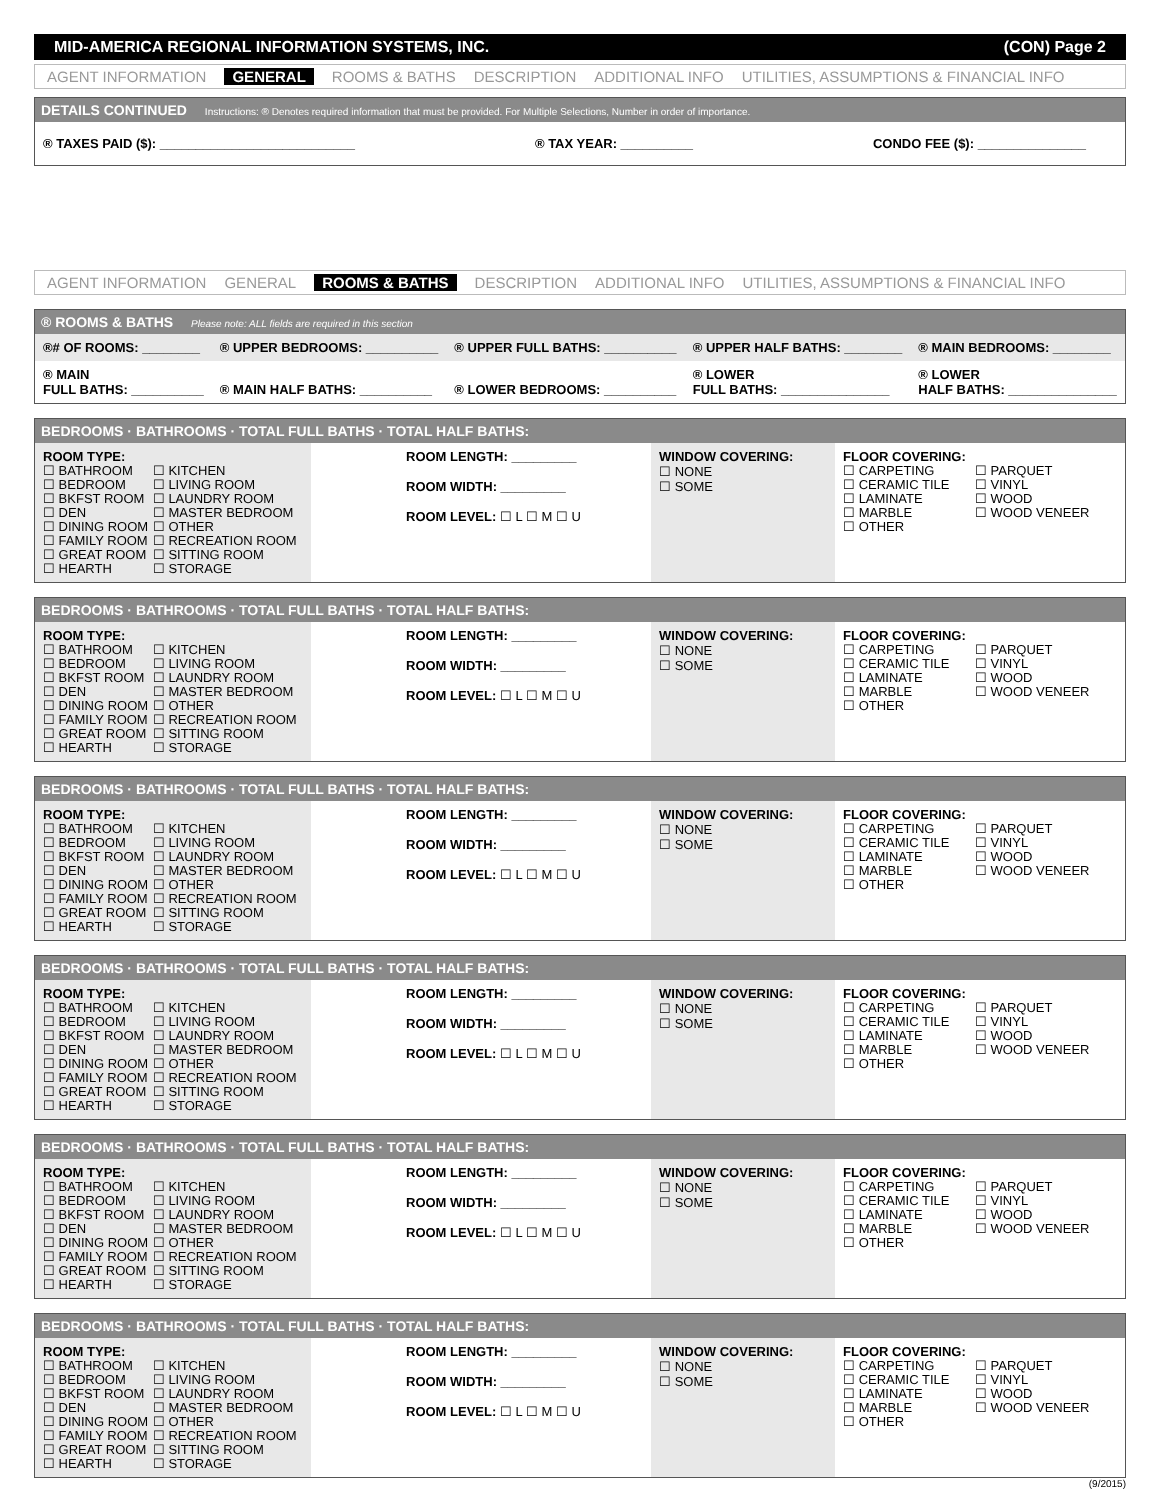MID-AMERICA REGIONAL INFORMATION SYSTEMS, INC. (CON) Page 2
AGENT INFORMATION GENERAL ROOMS & BATHS DESCRIPTION ADDITIONAL INFO UTILITIES, ASSUMPTIONS & FINANCIAL INFO
DETAILS CONTINUED Instructions: ® Denotes required information that must be provided. For Multiple Selections, Number in order of importance.
® TAXES PAID ($): ___________________________ ® TAX YEAR: __________ CONDO FEE ($): _______________
AGENT INFORMATION GENERAL ROOMS & BATHS DESCRIPTION ADDITIONAL INFO UTILITIES, ASSUMPTIONS & FINANCIAL INFO
® ROOMS & BATHS Please note: ALL fields are required in this section
| ®# OF ROOMS: ________ | ® UPPER BEDROOMS: __________ | ® UPPER FULL BATHS: __________ | ® UPPER HALF BATHS: ________ | ® MAIN BEDROOMS: ________ |
| ® MAIN FULL BATHS: __________ | ® MAIN HALF BATHS: __________ | ® LOWER BEDROOMS: __________ | ® LOWER FULL BATHS: _______________ | ® LOWER HALF BATHS: _______________ |
BEDROOMS · BATHROOMS · TOTAL FULL BATHS · TOTAL HALF BATHS:
| ROOM TYPE: / ☐ BATHROOM ☐ BEDROOM ☐ BKFST ROOM ☐ DEN ☐ DINING ROOM ☐ FAMILY ROOM ☐ GREAT ROOM ☐ HEARTH / ☐ KITCHEN ☐ LIVING ROOM ☐ LAUNDRY ROOM ☐ MASTER BEDROOM ☐ OTHER ☐ RECREATION ROOM ☐ SITTING ROOM ☐ STORAGE / | ROOM LENGTH: _________ ROOM WIDTH: _________ ROOM LEVEL: ☐ L ☐ M ☐ U | WINDOW COVERING: ☐ NONE ☐ SOME | FLOOR COVERING: / ☐ CARPETING ☐ CERAMIC TILE ☐ LAMINATE ☐ MARBLE ☐ OTHER / ☐ PARQUET ☐ VINYL ☐ WOOD ☐ WOOD VENEER / |
BEDROOMS · BATHROOMS · TOTAL FULL BATHS · TOTAL HALF BATHS:
| ROOM TYPE: / ☐ BATHROOM ☐ BEDROOM ☐ BKFST ROOM ☐ DEN ☐ DINING ROOM ☐ FAMILY ROOM ☐ GREAT ROOM ☐ HEARTH / ☐ KITCHEN ☐ LIVING ROOM ☐ LAUNDRY ROOM ☐ MASTER BEDROOM ☐ OTHER ☐ RECREATION ROOM ☐ SITTING ROOM ☐ STORAGE / | ROOM LENGTH: _________ ROOM WIDTH: _________ ROOM LEVEL: ☐ L ☐ M ☐ U | WINDOW COVERING: ☐ NONE ☐ SOME | FLOOR COVERING: / ☐ CARPETING ☐ CERAMIC TILE ☐ LAMINATE ☐ MARBLE ☐ OTHER / ☐ PARQUET ☐ VINYL ☐ WOOD ☐ WOOD VENEER / |
BEDROOMS · BATHROOMS · TOTAL FULL BATHS · TOTAL HALF BATHS:
| ROOM TYPE: / ☐ BATHROOM ☐ BEDROOM ☐ BKFST ROOM ☐ DEN ☐ DINING ROOM ☐ FAMILY ROOM ☐ GREAT ROOM ☐ HEARTH / ☐ KITCHEN ☐ LIVING ROOM ☐ LAUNDRY ROOM ☐ MASTER BEDROOM ☐ OTHER ☐ RECREATION ROOM ☐ SITTING ROOM ☐ STORAGE / | ROOM LENGTH: _________ ROOM WIDTH: _________ ROOM LEVEL: ☐ L ☐ M ☐ U | WINDOW COVERING: ☐ NONE ☐ SOME | FLOOR COVERING: / ☐ CARPETING ☐ CERAMIC TILE ☐ LAMINATE ☐ MARBLE ☐ OTHER / ☐ PARQUET ☐ VINYL ☐ WOOD ☐ WOOD VENEER / |
BEDROOMS · BATHROOMS · TOTAL FULL BATHS · TOTAL HALF BATHS:
| ROOM TYPE: / ☐ BATHROOM ☐ BEDROOM ☐ BKFST ROOM ☐ DEN ☐ DINING ROOM ☐ FAMILY ROOM ☐ GREAT ROOM ☐ HEARTH / ☐ KITCHEN ☐ LIVING ROOM ☐ LAUNDRY ROOM ☐ MASTER BEDROOM ☐ OTHER ☐ RECREATION ROOM ☐ SITTING ROOM ☐ STORAGE / | ROOM LENGTH: _________ ROOM WIDTH: _________ ROOM LEVEL: ☐ L ☐ M ☐ U | WINDOW COVERING: ☐ NONE ☐ SOME | FLOOR COVERING: / ☐ CARPETING ☐ CERAMIC TILE ☐ LAMINATE ☐ MARBLE ☐ OTHER / ☐ PARQUET ☐ VINYL ☐ WOOD ☐ WOOD VENEER / |
BEDROOMS · BATHROOMS · TOTAL FULL BATHS · TOTAL HALF BATHS:
| ROOM TYPE: / ☐ BATHROOM ☐ BEDROOM ☐ BKFST ROOM ☐ DEN ☐ DINING ROOM ☐ FAMILY ROOM ☐ GREAT ROOM ☐ HEARTH / ☐ KITCHEN ☐ LIVING ROOM ☐ LAUNDRY ROOM ☐ MASTER BEDROOM ☐ OTHER ☐ RECREATION ROOM ☐ SITTING ROOM ☐ STORAGE / | ROOM LENGTH: _________ ROOM WIDTH: _________ ROOM LEVEL: ☐ L ☐ M ☐ U | WINDOW COVERING: ☐ NONE ☐ SOME | FLOOR COVERING: / ☐ CARPETING ☐ CERAMIC TILE ☐ LAMINATE ☐ MARBLE ☐ OTHER / ☐ PARQUET ☐ VINYL ☐ WOOD ☐ WOOD VENEER / |
BEDROOMS · BATHROOMS · TOTAL FULL BATHS · TOTAL HALF BATHS:
| ROOM TYPE: / ☐ BATHROOM ☐ BEDROOM ☐ BKFST ROOM ☐ DEN ☐ DINING ROOM ☐ FAMILY ROOM ☐ GREAT ROOM ☐ HEARTH / ☐ KITCHEN ☐ LIVING ROOM ☐ LAUNDRY ROOM ☐ MASTER BEDROOM ☐ OTHER ☐ RECREATION ROOM ☐ SITTING ROOM ☐ STORAGE / | ROOM LENGTH: _________ ROOM WIDTH: _________ ROOM LEVEL: ☐ L ☐ M ☐ U | WINDOW COVERING: ☐ NONE ☐ SOME | FLOOR COVERING: / ☐ CARPETING ☐ CERAMIC TILE ☐ LAMINATE ☐ MARBLE ☐ OTHER / ☐ PARQUET ☐ VINYL ☐ WOOD ☐ WOOD VENEER / |
(9/2015)